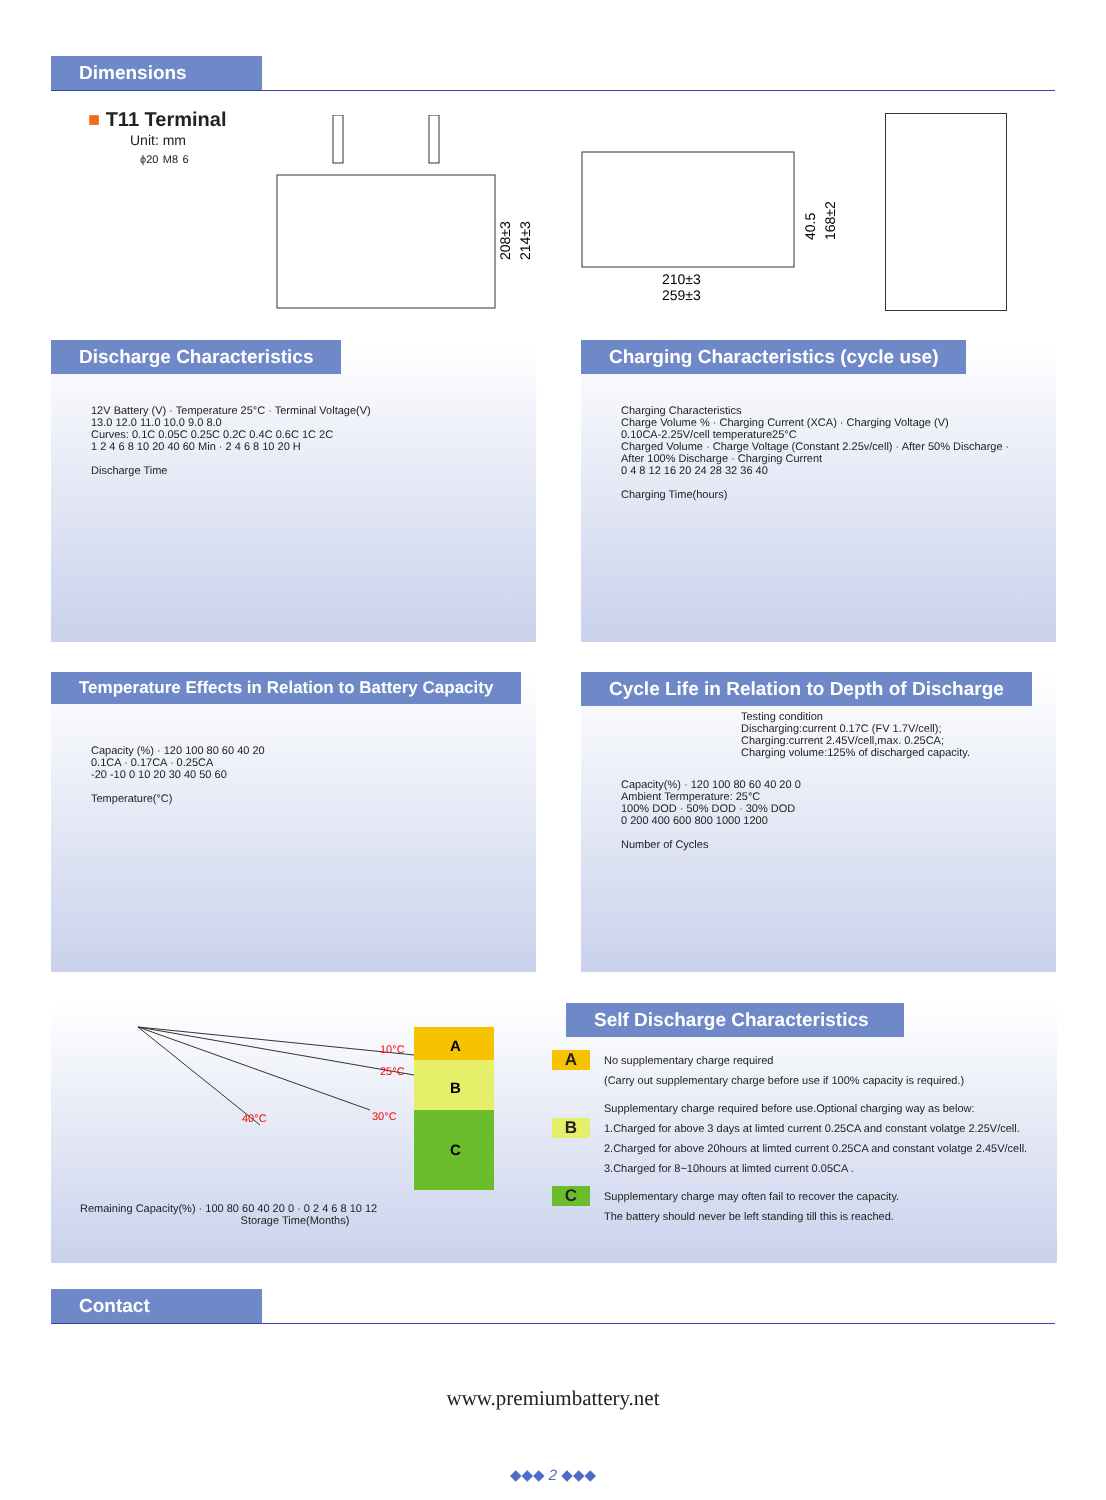Dimensions
■ T11 Terminal
Unit: mm
ϕ20 M8 6
208±3
214±3
210±3
259±3
40.5
168±2
Discharge Characteristics
12V Battery (V) · Temperature 25°C · Terminal Voltage(V)
13.0 12.0 11.0 10.0 9.0 8.0
Curves: 0.1C 0.05C 0.25C 0.2C 0.4C 0.6C 1C 2C
1 2 4 6 8 10 20 40 60 Min · 2 4 6 8 10 20 H
Discharge Time
Charging Characteristics (cycle use)
Charging Characteristics
Charge Volume % · Charging Current (XCA) · Charging Voltage (V)
0.10CA-2.25V/cell temperature25°C
Charged Volume · Charge Voltage (Constant 2.25v/cell) · After 50% Discharge · After 100% Discharge · Charging Current
0 4 8 12 16 20 24 28 32 36 40
Charging Time(hours)
Temperature Effects in Relation to Battery Capacity
Capacity (%) · 120 100 80 60 40 20
0.1CA · 0.17CA · 0.25CA
-20 -10 0 10 20 30 40 50 60
Temperature(°C)
Cycle Life in Relation to Depth of Discharge
Testing condition
Discharging:current 0.17C (FV 1.7V/cell);
Charging:current 2.45V/cell,max. 0.25CA;
Charging volume:125% of discharged capacity.
Capacity(%) · 120 100 80 60 40 20 0
Ambient Termperature: 25°C
100% DOD · 50% DOD · 30% DOD
0 200 400 600 800 1000 1200
Number of Cycles
A
B
C
10°C
25°C
30°C
40°C
Remaining Capacity(%) · 100 80 60 40 20 0 · 0 2 4 6 8 10 12
Storage Time(Months)
Self Discharge Characteristics
A
No supplementary charge required
(Carry out supplementary charge before use if 100% capacity is required.)
B
Supplementary charge required before use.Optional charging way as below:
1.Charged for above 3 days at limted current 0.25CA and constant volatge 2.25V/cell.
2.Charged for above 20hours at limted current 0.25CA and constant volatge 2.45V/cell.
3.Charged for 8~10hours at limted current 0.05CA .
C
Supplementary charge may often fail to recover the capacity.
The battery should never be left standing till this is reached.
Contact
www.premiumbattery.net
◆◆◆ 2 ◆◆◆